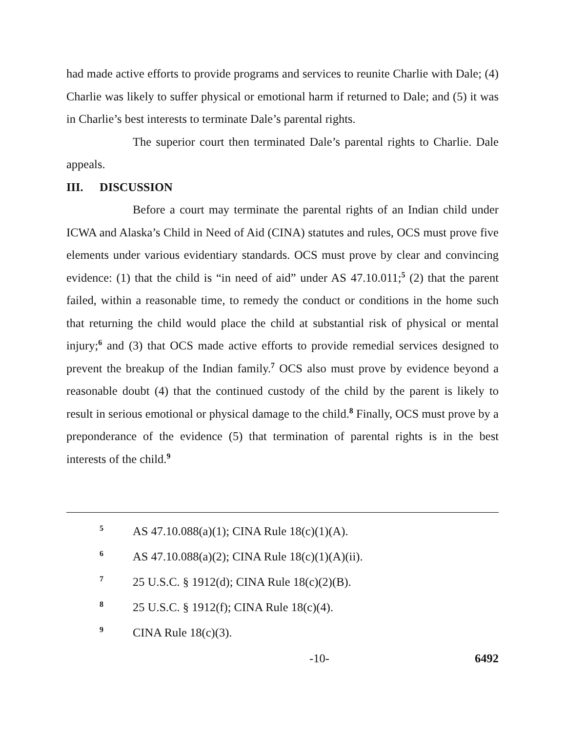had made active efforts to provide programs and services to reunite Charlie with Dale; (4) Charlie was likely to suffer physical or emotional harm if returned to Dale; and (5) it was in Charlie’s best interests to terminate Dale’s parental rights.
The superior court then terminated Dale’s parental rights to Charlie. Dale appeals.
III. DISCUSSION
Before a court may terminate the parental rights of an Indian child under ICWA and Alaska’s Child in Need of Aid (CINA) statutes and rules, OCS must prove five elements under various evidentiary standards. OCS must prove by clear and convincing evidence: (1) that the child is “in need of aid” under AS 47.10.011;<sup>5</sup> (2) that the parent failed, within a reasonable time, to remedy the conduct or conditions in the home such that returning the child would place the child at substantial risk of physical or mental injury;<sup>6</sup> and (3) that OCS made active efforts to provide remedial services designed to prevent the breakup of the Indian family.<sup>7</sup> OCS also must prove by evidence beyond a reasonable doubt (4) that the continued custody of the child by the parent is likely to result in serious emotional or physical damage to the child.<sup>8</sup> Finally, OCS must prove by a preponderance of the evidence (5) that termination of parental rights is in the best interests of the child.<sup>9</sup>
5 AS 47.10.088(a)(1); CINA Rule 18(c)(1)(A).
6 AS 47.10.088(a)(2); CINA Rule 18(c)(1)(A)(ii).
7 25 U.S.C. § 1912(d); CINA Rule 18(c)(2)(B).
8 25 U.S.C. § 1912(f); CINA Rule 18(c)(4).
9 CINA Rule 18(c)(3).
-10- 6492